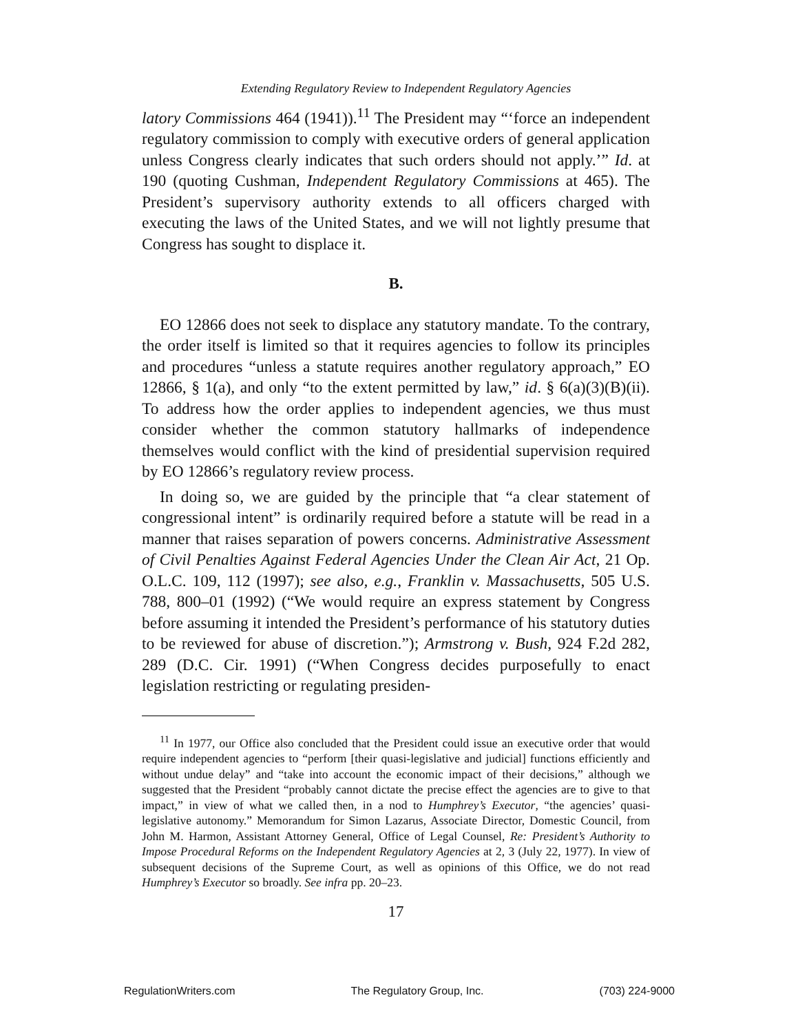Extending Regulatory Review to Independent Regulatory Agencies
latory Commissions 464 (1941)).<sup>11</sup> The President may “‘force an independent regulatory commission to comply with executive orders of general application unless Congress clearly indicates that such orders should not apply.’” Id. at 190 (quoting Cushman, Independent Regulatory Commissions at 465). The President’s supervisory authority extends to all officers charged with executing the laws of the United States, and we will not lightly presume that Congress has sought to displace it.
B.
EO 12866 does not seek to displace any statutory mandate. To the contrary, the order itself is limited so that it requires agencies to follow its principles and procedures “unless a statute requires another regulatory approach,” EO 12866, § 1(a), and only “to the extent permitted by law,” id. § 6(a)(3)(B)(ii). To address how the order applies to independent agencies, we thus must consider whether the common statutory hallmarks of independence themselves would conflict with the kind of presidential supervision required by EO 12866’s regulatory review process.
In doing so, we are guided by the principle that “a clear statement of congressional intent” is ordinarily required before a statute will be read in a manner that raises separation of powers concerns. Administrative Assessment of Civil Penalties Against Federal Agencies Under the Clean Air Act, 21 Op. O.L.C. 109, 112 (1997); see also, e.g., Franklin v. Massachusetts, 505 U.S. 788, 800–01 (1992) (“We would require an express statement by Congress before assuming it intended the President’s performance of his statutory duties to be reviewed for abuse of discretion.”); Armstrong v. Bush, 924 F.2d 282, 289 (D.C. Cir. 1991) (“When Congress decides purposefully to enact legislation restricting or regulating presiden-
<sup>11</sup> In 1977, our Office also concluded that the President could issue an executive order that would require independent agencies to “perform [their quasi-legislative and judicial] functions efficiently and without undue delay” and “take into account the economic impact of their decisions,” although we suggested that the President “probably cannot dictate the precise effect the agencies are to give to that impact,” in view of what we called then, in a nod to Humphrey’s Executor, “the agencies’ quasi-legislative autonomy.” Memorandum for Simon Lazarus, Associate Director, Domestic Council, from John M. Harmon, Assistant Attorney General, Office of Legal Counsel, Re: President’s Authority to Impose Procedural Reforms on the Independent Regulatory Agencies at 2, 3 (July 22, 1977). In view of subsequent decisions of the Supreme Court, as well as opinions of this Office, we do not read Humphrey’s Executor so broadly. See infra pp. 20–23.
17
RegulationWriters.com The Regulatory Group, Inc. (703) 224-9000